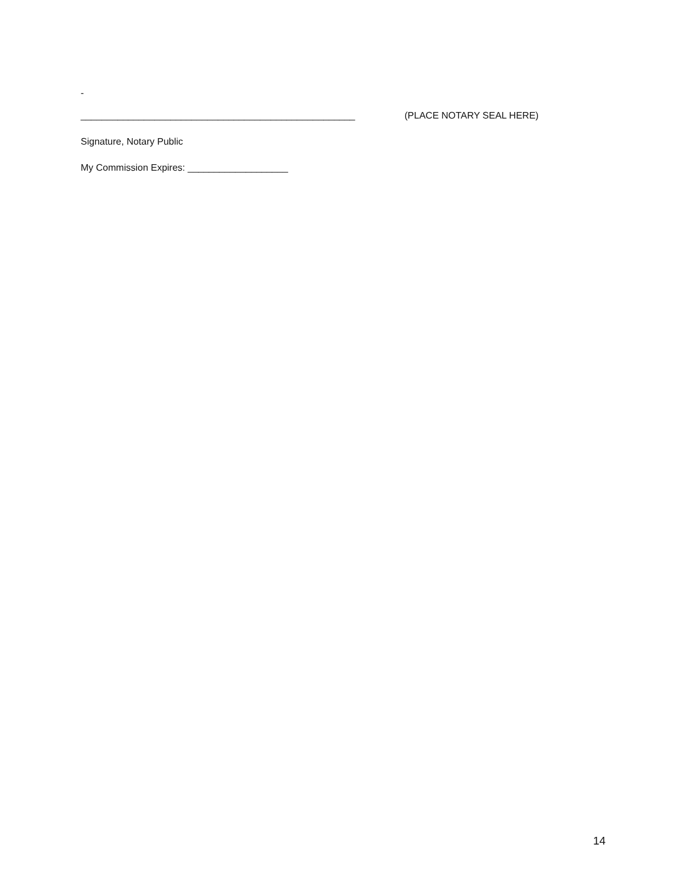-
____________________________________________________ (PLACE NOTARY SEAL HERE)
Signature, Notary Public
My Commission Expires: ___________________
14